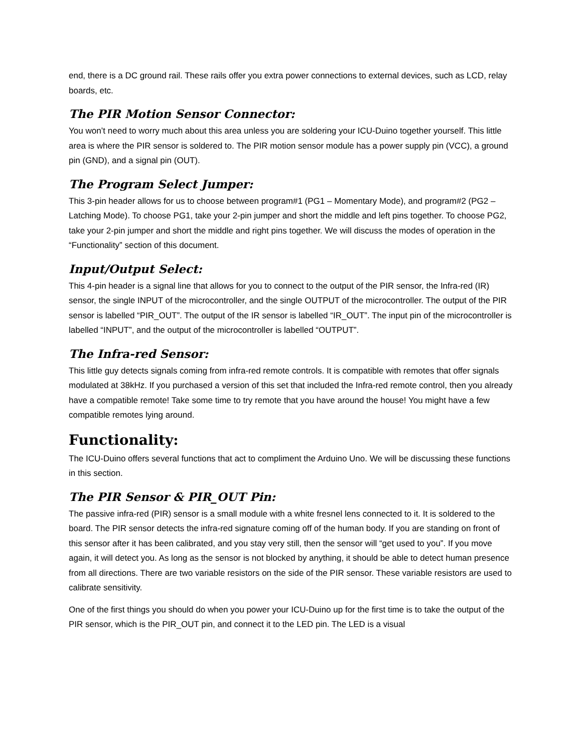end, there is a DC ground rail. These rails offer you extra power connections to external devices, such as LCD, relay boards, etc.
The PIR Motion Sensor Connector:
You won’t need to worry much about this area unless you are soldering your ICU-Duino together yourself. This little area is where the PIR sensor is soldered to. The PIR motion sensor module has a power supply pin (VCC), a ground pin (GND), and a signal pin (OUT).
The Program Select Jumper:
This 3-pin header allows for us to choose between program#1 (PG1 – Momentary Mode), and program#2 (PG2 – Latching Mode). To choose PG1, take your 2-pin jumper and short the middle and left pins together. To choose PG2, take your 2-pin jumper and short the middle and right pins together. We will discuss the modes of operation in the “Functionality” section of this document.
Input/Output Select:
This 4-pin header is a signal line that allows for you to connect to the output of the PIR sensor, the Infra-red (IR) sensor, the single INPUT of the microcontroller, and the single OUTPUT of the microcontroller. The output of the PIR sensor is labelled “PIR_OUT”. The output of the IR sensor is labelled “IR_OUT”. The input pin of the microcontroller is labelled “INPUT”, and the output of the microcontroller is labelled “OUTPUT”.
The Infra-red Sensor:
This little guy detects signals coming from infra-red remote controls. It is compatible with remotes that offer signals modulated at 38kHz. If you purchased a version of this set that included the Infra-red remote control, then you already have a compatible remote! Take some time to try remote that you have around the house! You might have a few compatible remotes lying around.
Functionality:
The ICU-Duino offers several functions that act to compliment the Arduino Uno. We will be discussing these functions in this section.
The PIR Sensor & PIR_OUT Pin:
The passive infra-red (PIR) sensor is a small module with a white fresnel lens connected to it. It is soldered to the board. The PIR sensor detects the infra-red signature coming off of the human body. If you are standing on front of this sensor after it has been calibrated, and you stay very still, then the sensor will “get used to you”. If you move again, it will detect you. As long as the sensor is not blocked by anything, it should be able to detect human presence from all directions. There are two variable resistors on the side of the PIR sensor. These variable resistors are used to calibrate sensitivity.
One of the first things you should do when you power your ICU-Duino up for the first time is to take the output of the PIR sensor, which is the PIR_OUT pin, and connect it to the LED pin. The LED is a visual